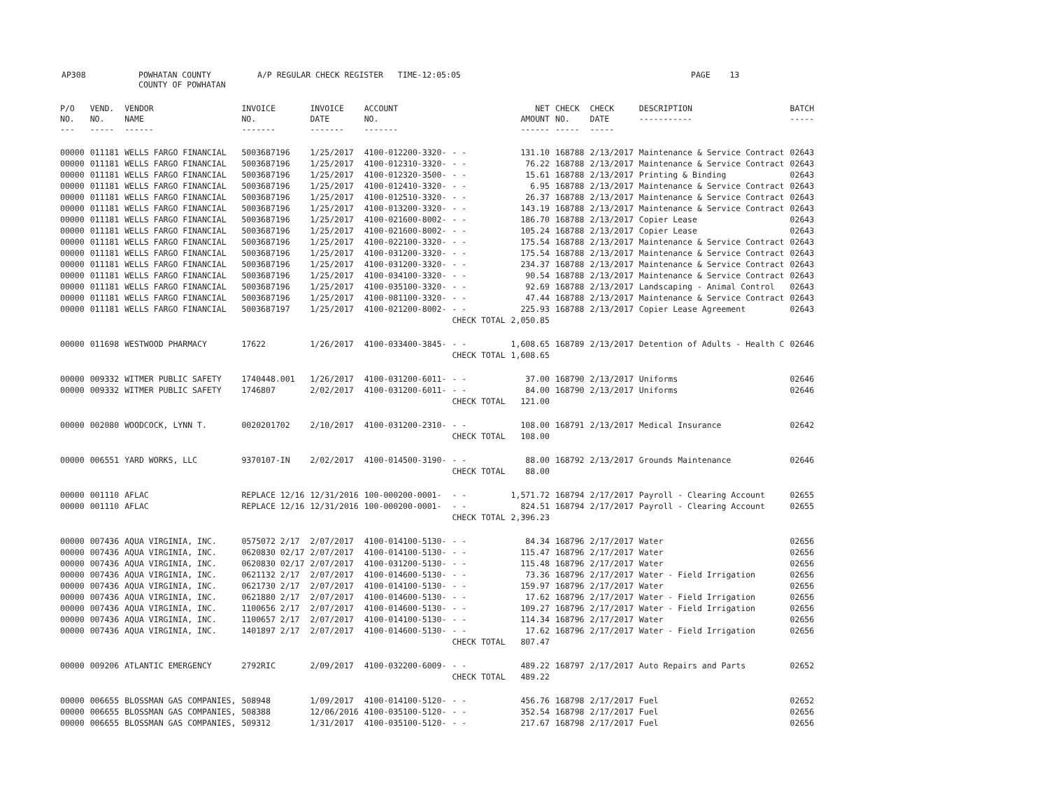AP308 POWHATAN COUNTY
COUNTY OF POWHATAN
A/P REGULAR CHECK REGISTER TIME-12:05:05 PAGE 13
| P/O NO. --- | VEND. NO. ----- | VENDOR NAME ------ | INVOICE NO. ------- | INVOICE DATE ------- | ACCOUNT NO. ------- | | NET AMOUNT ------ | CHECK NO. ----- | CHECK DATE ----- | DESCRIPTION ----------- | BATCH ----- |
| --- | --- | --- | --- | --- | --- | --- | --- | --- | --- | --- | --- |
| 00000 | 011181 | WELLS FARGO FINANCIAL | 5003687196 | 1/25/2017 | 4100-012200-3320- | - - | 131.10 | 168788 | 2/13/2017 | Maintenance & Service Contract | 02643 |
| 00000 | 011181 | WELLS FARGO FINANCIAL | 5003687196 | 1/25/2017 | 4100-012310-3320- | - - | 76.22 | 168788 | 2/13/2017 | Maintenance & Service Contract | 02643 |
| 00000 | 011181 | WELLS FARGO FINANCIAL | 5003687196 | 1/25/2017 | 4100-012320-3500- | - - | 15.61 | 168788 | 2/13/2017 | Printing & Binding | 02643 |
| 00000 | 011181 | WELLS FARGO FINANCIAL | 5003687196 | 1/25/2017 | 4100-012410-3320- | - - | 6.95 | 168788 | 2/13/2017 | Maintenance & Service Contract | 02643 |
| 00000 | 011181 | WELLS FARGO FINANCIAL | 5003687196 | 1/25/2017 | 4100-012510-3320- | - - | 26.37 | 168788 | 2/13/2017 | Maintenance & Service Contract | 02643 |
| 00000 | 011181 | WELLS FARGO FINANCIAL | 5003687196 | 1/25/2017 | 4100-013200-3320- | - - | 143.19 | 168788 | 2/13/2017 | Maintenance & Service Contract | 02643 |
| 00000 | 011181 | WELLS FARGO FINANCIAL | 5003687196 | 1/25/2017 | 4100-021600-8002- | - - | 186.70 | 168788 | 2/13/2017 | Copier Lease | 02643 |
| 00000 | 011181 | WELLS FARGO FINANCIAL | 5003687196 | 1/25/2017 | 4100-021600-8002- | - - | 105.24 | 168788 | 2/13/2017 | Copier Lease | 02643 |
| 00000 | 011181 | WELLS FARGO FINANCIAL | 5003687196 | 1/25/2017 | 4100-022100-3320- | - - | 175.54 | 168788 | 2/13/2017 | Maintenance & Service Contract | 02643 |
| 00000 | 011181 | WELLS FARGO FINANCIAL | 5003687196 | 1/25/2017 | 4100-031200-3320- | - - | 175.54 | 168788 | 2/13/2017 | Maintenance & Service Contract | 02643 |
| 00000 | 011181 | WELLS FARGO FINANCIAL | 5003687196 | 1/25/2017 | 4100-031200-3320- | - - | 234.37 | 168788 | 2/13/2017 | Maintenance & Service Contract | 02643 |
| 00000 | 011181 | WELLS FARGO FINANCIAL | 5003687196 | 1/25/2017 | 4100-034100-3320- | - - | 90.54 | 168788 | 2/13/2017 | Maintenance & Service Contract | 02643 |
| 00000 | 011181 | WELLS FARGO FINANCIAL | 5003687196 | 1/25/2017 | 4100-035100-3320- | - - | 92.69 | 168788 | 2/13/2017 | Landscaping - Animal Control | 02643 |
| 00000 | 011181 | WELLS FARGO FINANCIAL | 5003687196 | 1/25/2017 | 4100-081100-3320- | - - | 47.44 | 168788 | 2/13/2017 | Maintenance & Service Contract | 02643 |
| 00000 | 011181 | WELLS FARGO FINANCIAL | 5003687197 | 1/25/2017 | 4100-021200-8002- | - - | 225.93 | 168788 | 2/13/2017 | Copier Lease Agreement | 02643 |
| | | | | | | CHECK TOTAL | 2,050.85 | | | | |
| 00000 | 011698 | WESTWOOD PHARMACY | 17622 | 1/26/2017 | 4100-033400-3845- | - - | 1,608.65 | 168789 | 2/13/2017 | Detention of Adults - Health C | 02646 |
| | | | | | | CHECK TOTAL | 1,608.65 | | | | |
| 00000 | 009332 | WITMER PUBLIC SAFETY | 1740448.001 | 1/26/2017 | 4100-031200-6011- | - - | 37.00 | 168790 | 2/13/2017 | Uniforms | 02646 |
| 00000 | 009332 | WITMER PUBLIC SAFETY | 1746807 | 2/02/2017 | 4100-031200-6011- | - - | 84.00 | 168790 | 2/13/2017 | Uniforms | 02646 |
| | | | | | | CHECK TOTAL | 121.00 | | | | |
| 00000 | 002080 | WOODCOCK, LYNN T. | 0020201702 | 2/10/2017 | 4100-031200-2310- | - - | 108.00 | 168791 | 2/13/2017 | Medical Insurance | 02642 |
| | | | | | | CHECK TOTAL | 108.00 | | | | |
| 00000 | 006551 | YARD WORKS, LLC | 9370107-IN | 2/02/2017 | 4100-014500-3190- | - - | 88.00 | 168792 | 2/13/2017 | Grounds Maintenance | 02646 |
| | | | | | | CHECK TOTAL | 88.00 | | | | |
| 00000 | 001110 | AFLAC | REPLACE 12/16 | 12/31/2016 | 100-000200-0001- | - - | 1,571.72 | 168794 | 2/17/2017 | Payroll - Clearing Account | 02655 |
| 00000 | 001110 | AFLAC | REPLACE 12/16 | 12/31/2016 | 100-000200-0001- | - - | 824.51 | 168794 | 2/17/2017 | Payroll - Clearing Account | 02655 |
| | | | | | | CHECK TOTAL | 2,396.23 | | | | |
| 00000 | 007436 | AQUA VIRGINIA, INC. | 0575072 2/17 | 2/07/2017 | 4100-014100-5130- | - - | 84.34 | 168796 | 2/17/2017 | Water | 02656 |
| 00000 | 007436 | AQUA VIRGINIA, INC. | 0620830 02/17 | 2/07/2017 | 4100-014100-5130- | - - | 115.47 | 168796 | 2/17/2017 | Water | 02656 |
| 00000 | 007436 | AQUA VIRGINIA, INC. | 0620830 02/17 | 2/07/2017 | 4100-031200-5130- | - - | 115.48 | 168796 | 2/17/2017 | Water | 02656 |
| 00000 | 007436 | AQUA VIRGINIA, INC. | 0621132 2/17 | 2/07/2017 | 4100-014600-5130- | - - | 73.36 | 168796 | 2/17/2017 | Water - Field Irrigation | 02656 |
| 00000 | 007436 | AQUA VIRGINIA, INC. | 0621730 2/17 | 2/07/2017 | 4100-014100-5130- | - - | 159.97 | 168796 | 2/17/2017 | Water | 02656 |
| 00000 | 007436 | AQUA VIRGINIA, INC. | 0621880 2/17 | 2/07/2017 | 4100-014600-5130- | - - | 17.62 | 168796 | 2/17/2017 | Water - Field Irrigation | 02656 |
| 00000 | 007436 | AQUA VIRGINIA, INC. | 1100656 2/17 | 2/07/2017 | 4100-014600-5130- | - - | 109.27 | 168796 | 2/17/2017 | Water - Field Irrigation | 02656 |
| 00000 | 007436 | AQUA VIRGINIA, INC. | 1100657 2/17 | 2/07/2017 | 4100-014100-5130- | - - | 114.34 | 168796 | 2/17/2017 | Water | 02656 |
| 00000 | 007436 | AQUA VIRGINIA, INC. | 1401897 2/17 | 2/07/2017 | 4100-014600-5130- | - - | 17.62 | 168796 | 2/17/2017 | Water - Field Irrigation | 02656 |
| | | | | | | CHECK TOTAL | 807.47 | | | | |
| 00000 | 009206 | ATLANTIC EMERGENCY | 2792RIC | 2/09/2017 | 4100-032200-6009- | - - | 489.22 | 168797 | 2/17/2017 | Auto Repairs and Parts | 02652 |
| | | | | | | CHECK TOTAL | 489.22 | | | | |
| 00000 | 006655 | BLOSSMAN GAS COMPANIES, | 508948 | 1/09/2017 | 4100-014100-5120- | - - | 456.76 | 168798 | 2/17/2017 | Fuel | 02652 |
| 00000 | 006655 | BLOSSMAN GAS COMPANIES, | 508388 | 12/06/2016 | 4100-035100-5120- | - - | 352.54 | 168798 | 2/17/2017 | Fuel | 02656 |
| 00000 | 006655 | BLOSSMAN GAS COMPANIES, | 509312 | 1/31/2017 | 4100-035100-5120- | - - | 217.67 | 168798 | 2/17/2017 | Fuel | 02656 |